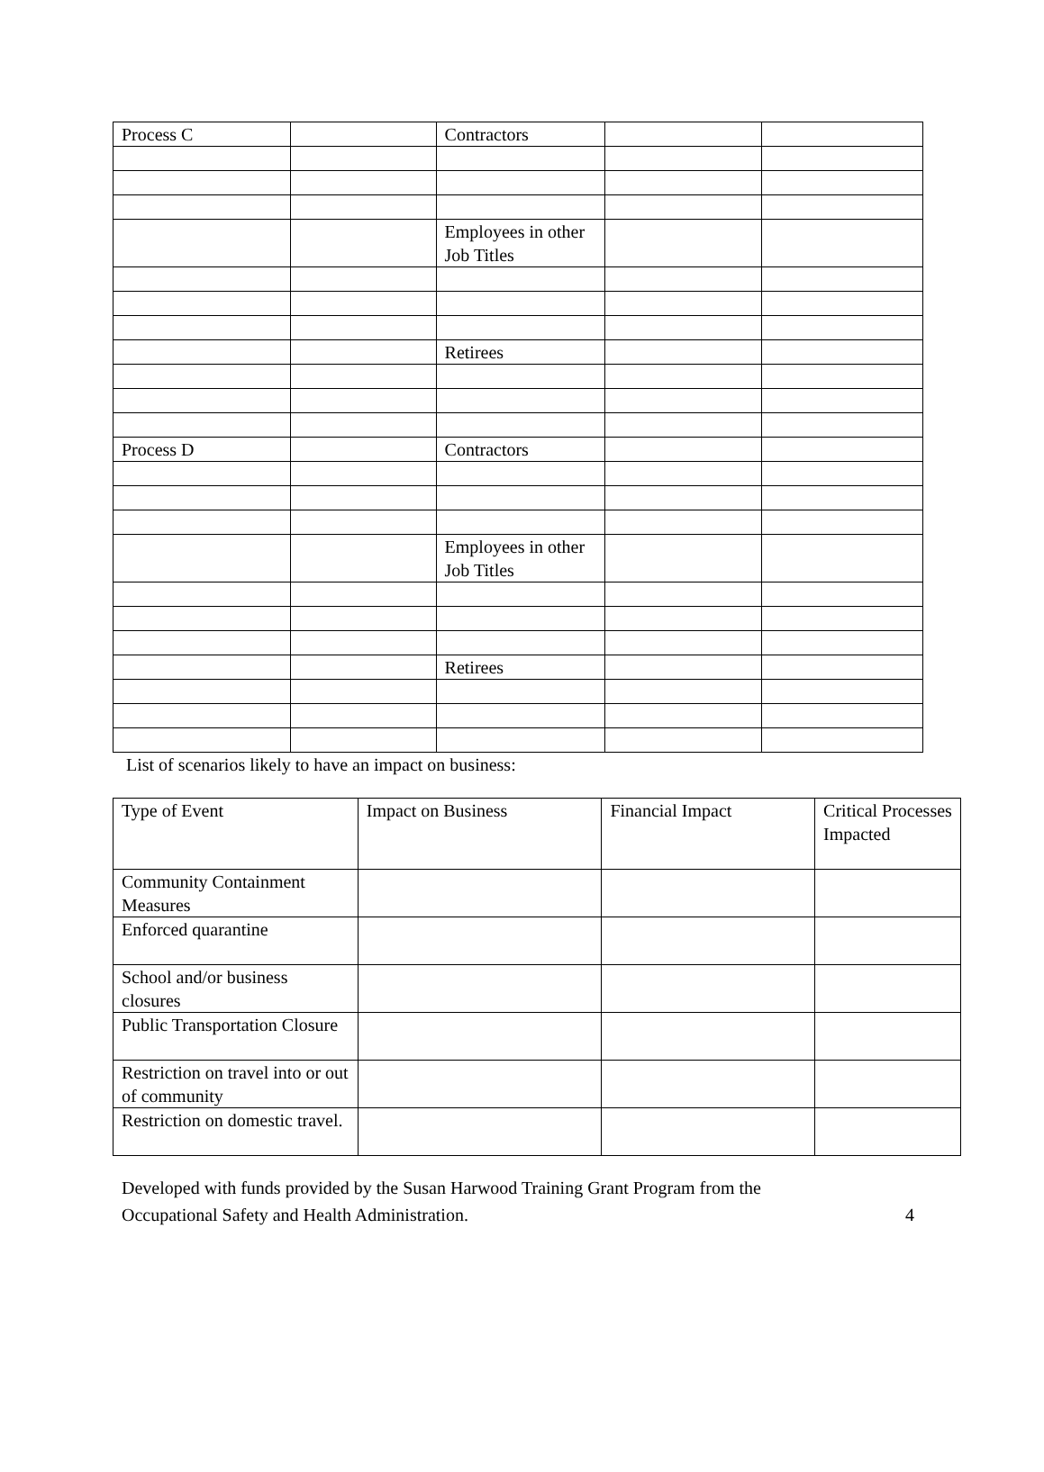| Process C | | Contractors | | |
| | | Employees in other Job Titles | | |
| | | Retirees | | |
| Process D | | Contractors | | |
| | | Employees in other Job Titles | | |
| | | Retirees | | |
List of scenarios likely to have an impact on business:
| Type of Event | Impact on Business | Financial Impact | Critical Processes Impacted |
| Community Containment Measures | | | |
| Enforced quarantine | | | |
| School and/or business closures | | | |
| Public Transportation Closure | | | |
| Restriction on travel into or out of community | | | |
| Restriction on domestic travel. | | | |
Developed with funds provided by the Susan Harwood Training Grant Program from the
Occupational Safety and Health Administration. 4